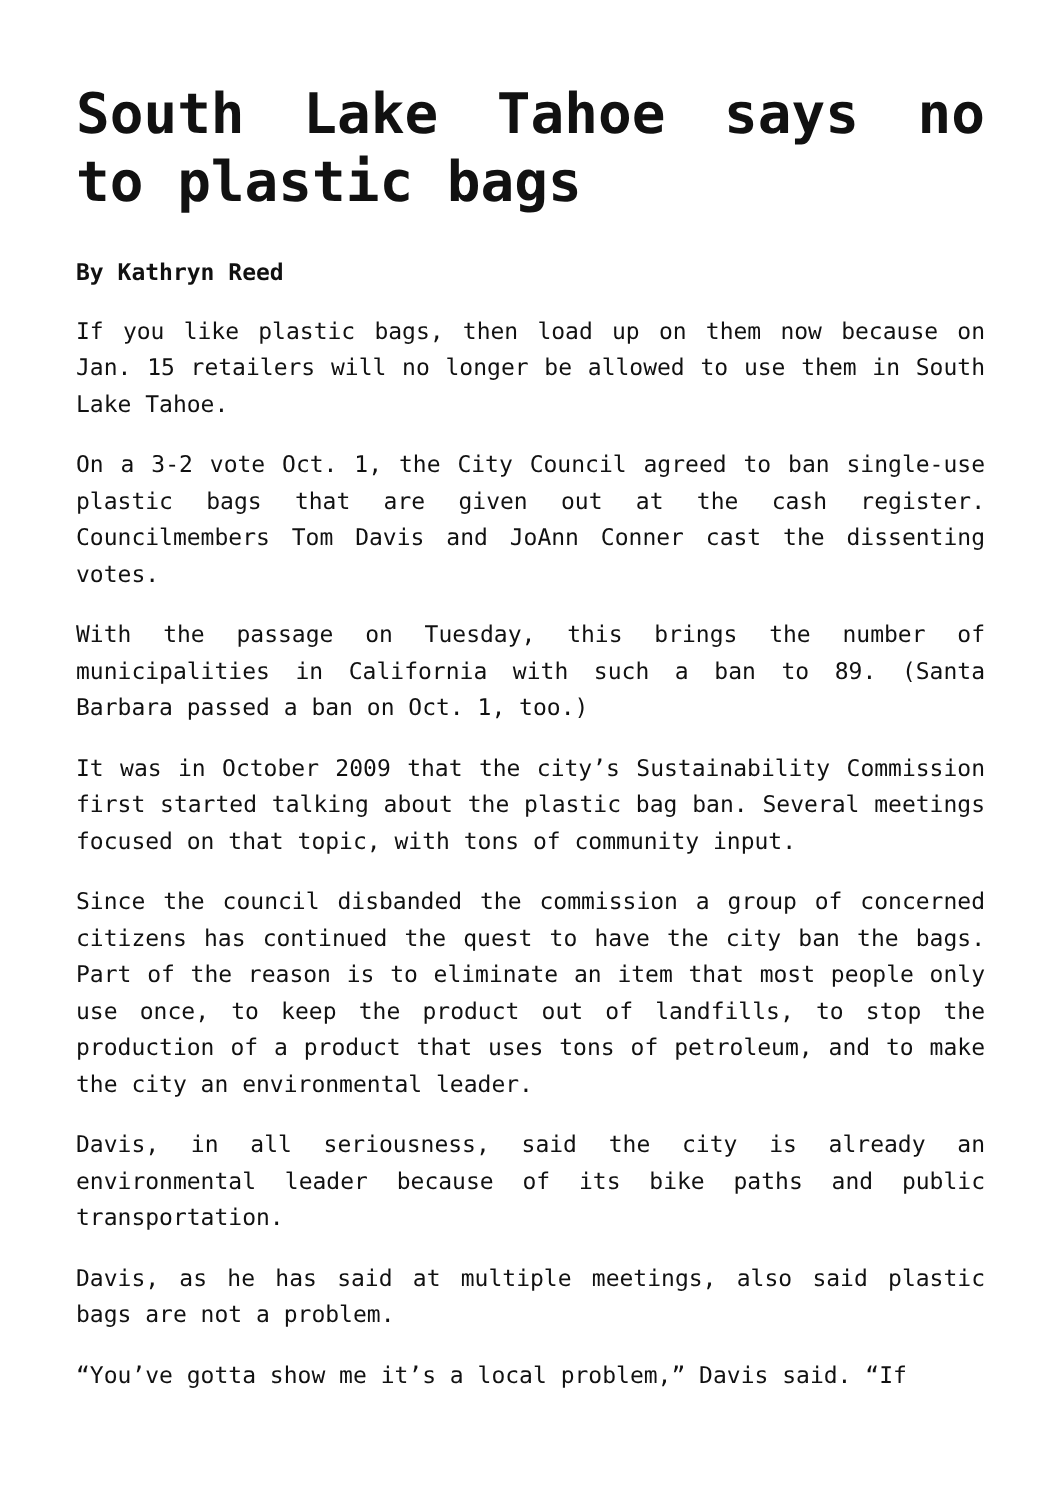South Lake Tahoe says no to plastic bags
By Kathryn Reed
If you like plastic bags, then load up on them now because on Jan. 15 retailers will no longer be allowed to use them in South Lake Tahoe.
On a 3-2 vote Oct. 1, the City Council agreed to ban single-use plastic bags that are given out at the cash register. Councilmembers Tom Davis and JoAnn Conner cast the dissenting votes.
With the passage on Tuesday, this brings the number of municipalities in California with such a ban to 89. (Santa Barbara passed a ban on Oct. 1, too.)
It was in October 2009 that the city’s Sustainability Commission first started talking about the plastic bag ban. Several meetings focused on that topic, with tons of community input.
Since the council disbanded the commission a group of concerned citizens has continued the quest to have the city ban the bags. Part of the reason is to eliminate an item that most people only use once, to keep the product out of landfills, to stop the production of a product that uses tons of petroleum, and to make the city an environmental leader.
Davis, in all seriousness, said the city is already an environmental leader because of its bike paths and public transportation.
Davis, as he has said at multiple meetings, also said plastic bags are not a problem.
“You’ve gotta show me it’s a local problem,” Davis said. “If